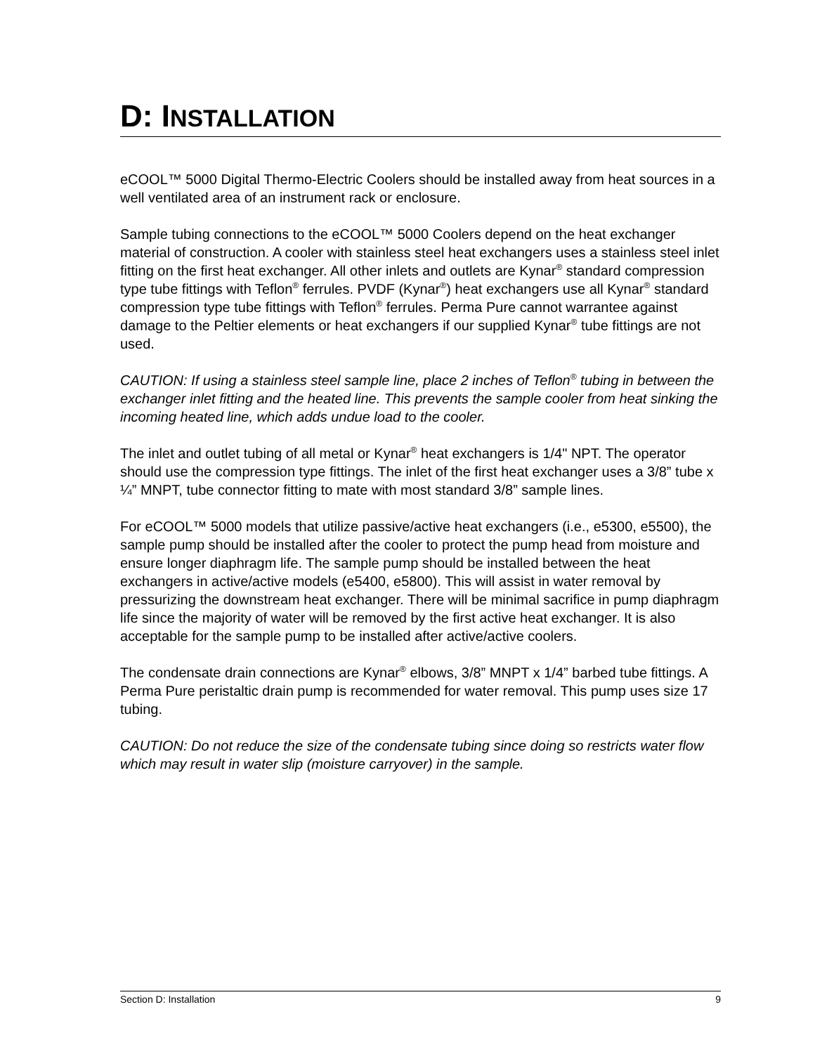D: INSTALLATION
eCOOL™ 5000 Digital Thermo-Electric Coolers should be installed away from heat sources in a well ventilated area of an instrument rack or enclosure.
Sample tubing connections to the eCOOL™ 5000 Coolers depend on the heat exchanger material of construction. A cooler with stainless steel heat exchangers uses a stainless steel inlet fitting on the first heat exchanger. All other inlets and outlets are Kynar<sup>®</sup> standard compression type tube fittings with Teflon<sup>®</sup> ferrules. PVDF (Kynar<sup>®</sup>) heat exchangers use all Kynar<sup>®</sup> standard compression type tube fittings with Teflon<sup>®</sup> ferrules. Perma Pure cannot warrantee against damage to the Peltier elements or heat exchangers if our supplied Kynar<sup>®</sup> tube fittings are not used.
CAUTION: If using a stainless steel sample line, place 2 inches of Teflon<sup>®</sup> tubing in between the exchanger inlet fitting and the heated line. This prevents the sample cooler from heat sinking the incoming heated line, which adds undue load to the cooler.
The inlet and outlet tubing of all metal or Kynar<sup>®</sup> heat exchangers is 1/4" NPT. The operator should use the compression type fittings. The inlet of the first heat exchanger uses a 3/8” tube x ¼” MNPT, tube connector fitting to mate with most standard 3/8” sample lines.
For eCOOL™ 5000 models that utilize passive/active heat exchangers (i.e., e5300, e5500), the sample pump should be installed after the cooler to protect the pump head from moisture and ensure longer diaphragm life. The sample pump should be installed between the heat exchangers in active/active models (e5400, e5800). This will assist in water removal by pressurizing the downstream heat exchanger. There will be minimal sacrifice in pump diaphragm life since the majority of water will be removed by the first active heat exchanger. It is also acceptable for the sample pump to be installed after active/active coolers.
The condensate drain connections are Kynar<sup>®</sup> elbows, 3/8” MNPT x 1/4” barbed tube fittings. A Perma Pure peristaltic drain pump is recommended for water removal. This pump uses size 17 tubing.
CAUTION: Do not reduce the size of the condensate tubing since doing so restricts water flow which may result in water slip (moisture carryover) in the sample.
Section D: Installation 9